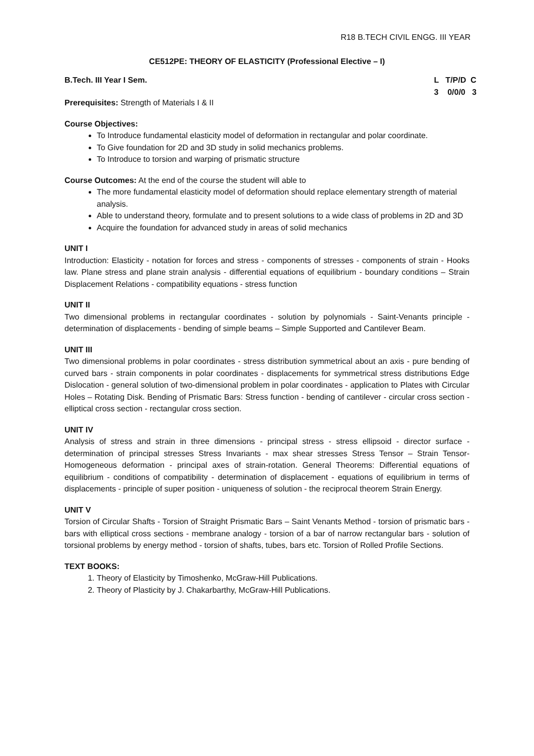R18 B.TECH CIVIL ENGG. III YEAR
CE512PE: THEORY OF ELASTICITY (Professional Elective – I)
B.Tech. III Year I Sem. L T/P/D C 3 0/0/0 3
Prerequisites: Strength of Materials I & II
Course Objectives:
To Introduce fundamental elasticity model of deformation in rectangular and polar coordinate.
To Give foundation for 2D and 3D study in solid mechanics problems.
To Introduce to torsion and warping of prismatic structure
Course Outcomes: At the end of the course the student will able to
The more fundamental elasticity model of deformation should replace elementary strength of material analysis.
Able to understand theory, formulate and to present solutions to a wide class of problems in 2D and 3D
Acquire the foundation for advanced study in areas of solid mechanics
UNIT I
Introduction: Elasticity - notation for forces and stress - components of stresses - components of strain - Hooks law. Plane stress and plane strain analysis - differential equations of equilibrium - boundary conditions – Strain Displacement Relations - compatibility equations - stress function
UNIT II
Two dimensional problems in rectangular coordinates - solution by polynomials - Saint-Venants principle - determination of displacements - bending of simple beams – Simple Supported and Cantilever Beam.
UNIT III
Two dimensional problems in polar coordinates - stress distribution symmetrical about an axis - pure bending of curved bars - strain components in polar coordinates - displacements for symmetrical stress distributions Edge Dislocation - general solution of two-dimensional problem in polar coordinates - application to Plates with Circular Holes – Rotating Disk. Bending of Prismatic Bars: Stress function - bending of cantilever - circular cross section - elliptical cross section - rectangular cross section.
UNIT IV
Analysis of stress and strain in three dimensions - principal stress - stress ellipsoid - director surface - determination of principal stresses Stress Invariants - max shear stresses Stress Tensor – Strain Tensor- Homogeneous deformation - principal axes of strain-rotation. General Theorems: Differential equations of equilibrium - conditions of compatibility - determination of displacement - equations of equilibrium in terms of displacements - principle of super position - uniqueness of solution - the reciprocal theorem Strain Energy.
UNIT V
Torsion of Circular Shafts - Torsion of Straight Prismatic Bars – Saint Venants Method - torsion of prismatic bars - bars with elliptical cross sections - membrane analogy - torsion of a bar of narrow rectangular bars - solution of torsional problems by energy method - torsion of shafts, tubes, bars etc. Torsion of Rolled Profile Sections.
TEXT BOOKS:
1. Theory of Elasticity by Timoshenko, McGraw-Hill Publications.
2. Theory of Plasticity by J. Chakarbarthy, McGraw-Hill Publications.